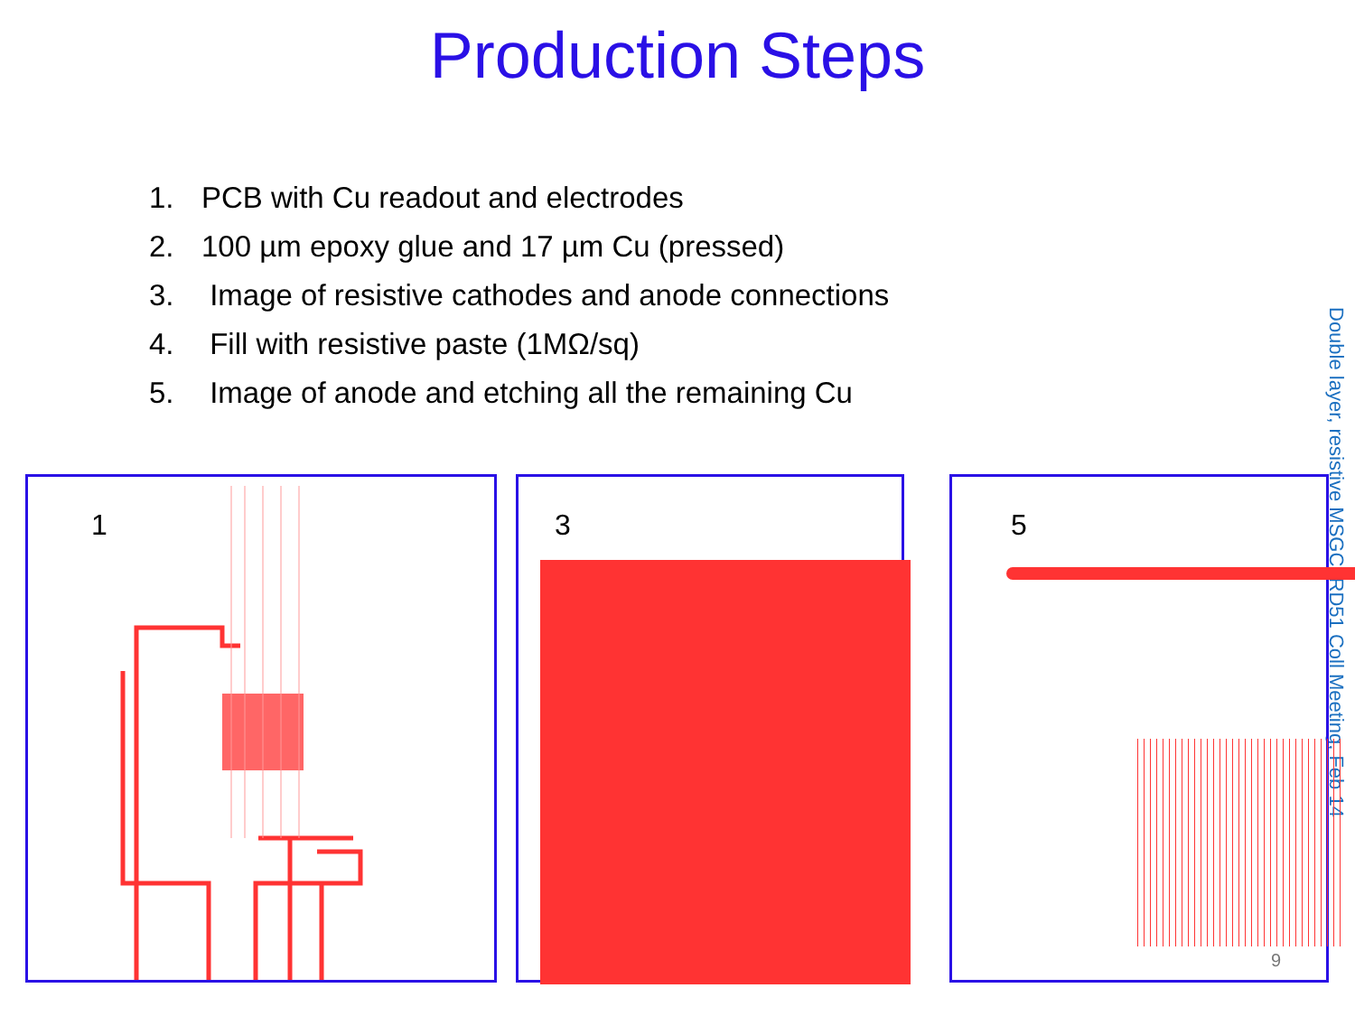Production Steps
1. PCB with Cu readout and electrodes
2. 100 µm epoxy glue and 17 µm Cu (pressed)
3. Image of resistive cathodes and anode connections
4. Fill with resistive paste (1MΩ/sq)
5. Image of anode and etching all the remaining Cu
Double layer, resistive MSGC. RD51 Coll Meeting, Feb 14
1 3
5
9